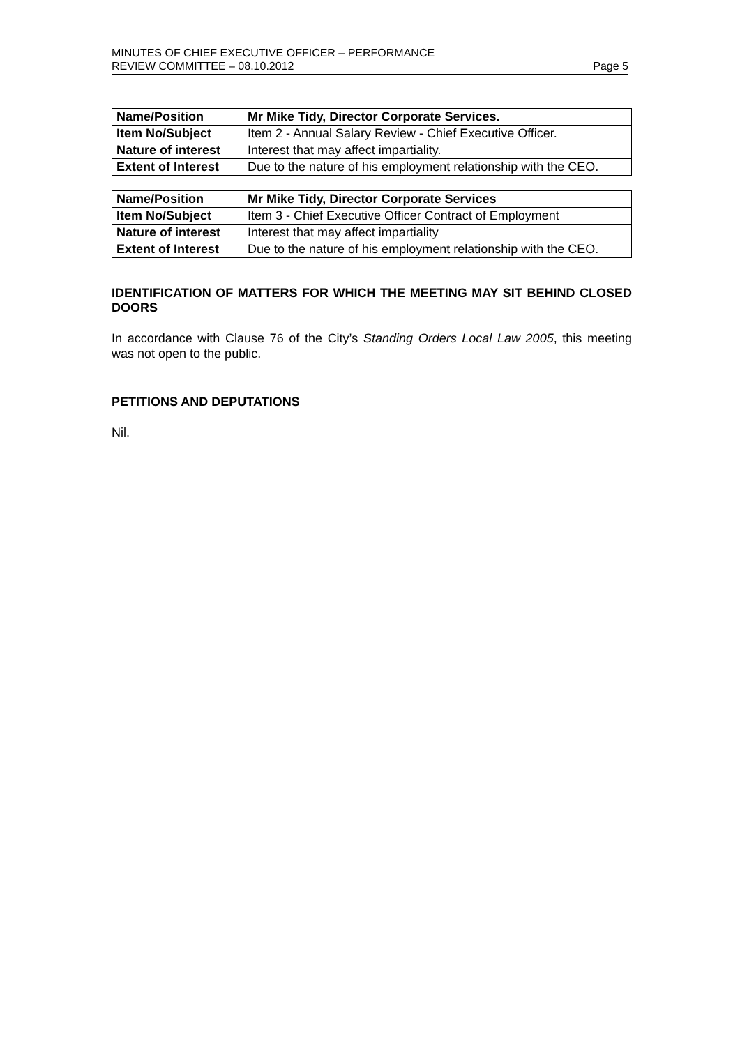MINUTES OF CHIEF EXECUTIVE OFFICER – PERFORMANCE
REVIEW COMMITTEE – 08.10.2012 Page 5
| Name/Position | Mr Mike Tidy, Director Corporate Services. |
| Item No/Subject | Item 2 - Annual Salary Review - Chief Executive Officer. |
| Nature of interest | Interest that may affect impartiality. |
| Extent of Interest | Due to the nature of his employment relationship with the CEO. |
| Name/Position | Mr Mike Tidy, Director Corporate Services |
| Item No/Subject | Item 3 - Chief Executive Officer Contract of Employment |
| Nature of interest | Interest that may affect impartiality |
| Extent of Interest | Due to the nature of his employment relationship with the CEO. |
IDENTIFICATION OF MATTERS FOR WHICH THE MEETING MAY SIT BEHIND CLOSED DOORS
In accordance with Clause 76 of the City’s Standing Orders Local Law 2005, this meeting was not open to the public.
PETITIONS AND DEPUTATIONS
Nil.